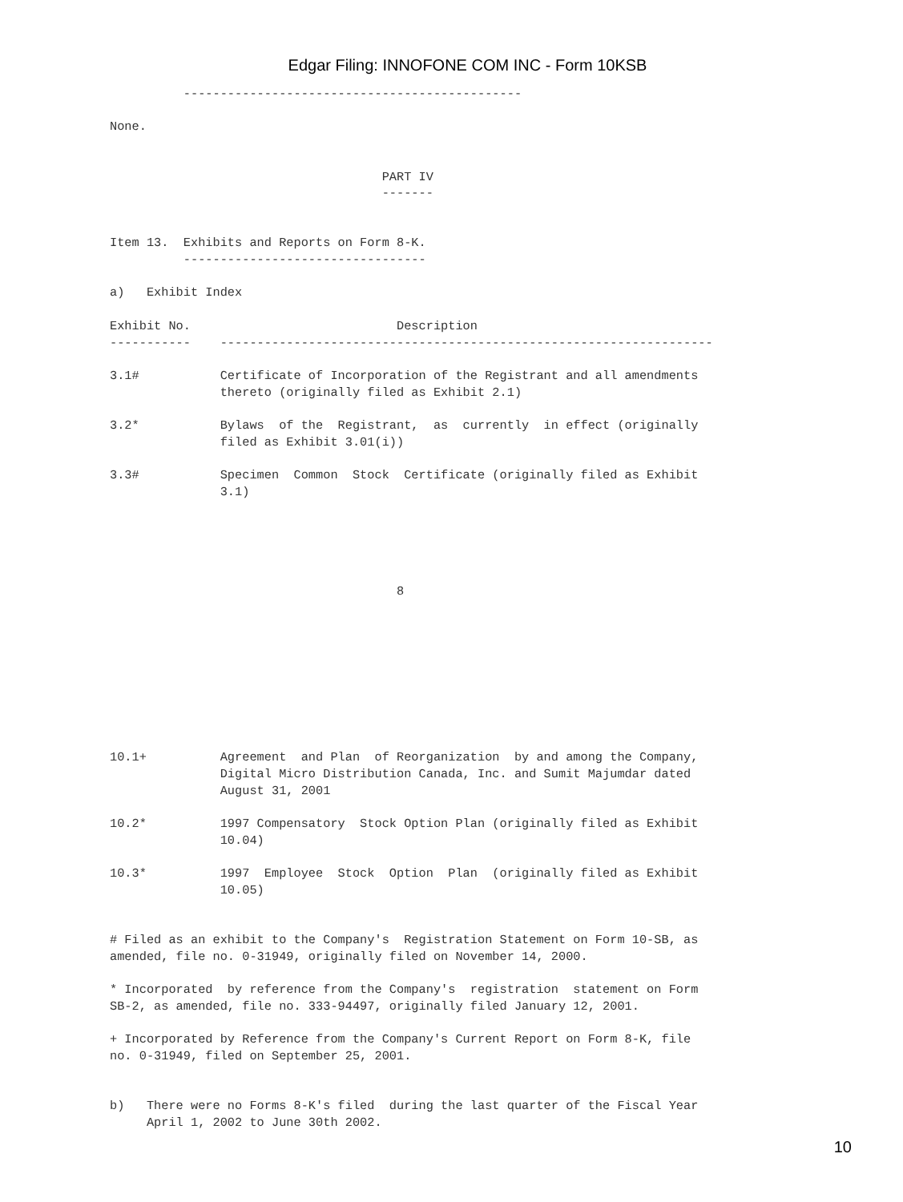Edgar Filing: INNOFONE COM INC - Form 10KSB
          ----------------------------------------------

None.


                                     PART IV
                                     -------


Item 13.  Exhibits and Reports on Form 8-K.
          ---------------------------------

a)   Exhibit Index

Exhibit No.                            Description
-----------    -------------------------------------------------------------------

3.1#           Certificate of Incorporation of the Registrant and all amendments
               thereto (originally filed as Exhibit 2.1)

3.2*           Bylaws  of the  Registrant,  as  currently  in effect (originally
               filed as Exhibit 3.01(i))

3.3#           Specimen  Common  Stock  Certificate (originally filed as Exhibit
               3.1)





                                       8









10.1+          Agreement  and Plan  of Reorganization  by and among the Company,
               Digital Micro Distribution Canada, Inc. and Sumit Majumdar dated
               August 31, 2001

10.2*          1997 Compensatory  Stock Option Plan (originally filed as Exhibit
               10.04)

10.3*          1997  Employee  Stock  Option  Plan  (originally filed as Exhibit
               10.05)


# Filed as an exhibit to the Company's  Registration Statement on Form 10-SB, as
amended, file no. 0-31949, originally filed on November 14, 2000.

* Incorporated  by reference from the Company's  registration  statement on Form
SB-2, as amended, file no. 333-94497, originally filed January 12, 2001.

+ Incorporated by Reference from the Company's Current Report on Form 8-K, file
no. 0-31949, filed on September 25, 2001.


b)   There were no Forms 8-K's filed  during the last quarter of the Fiscal Year
     April 1, 2002 to June 30th 2002.
10